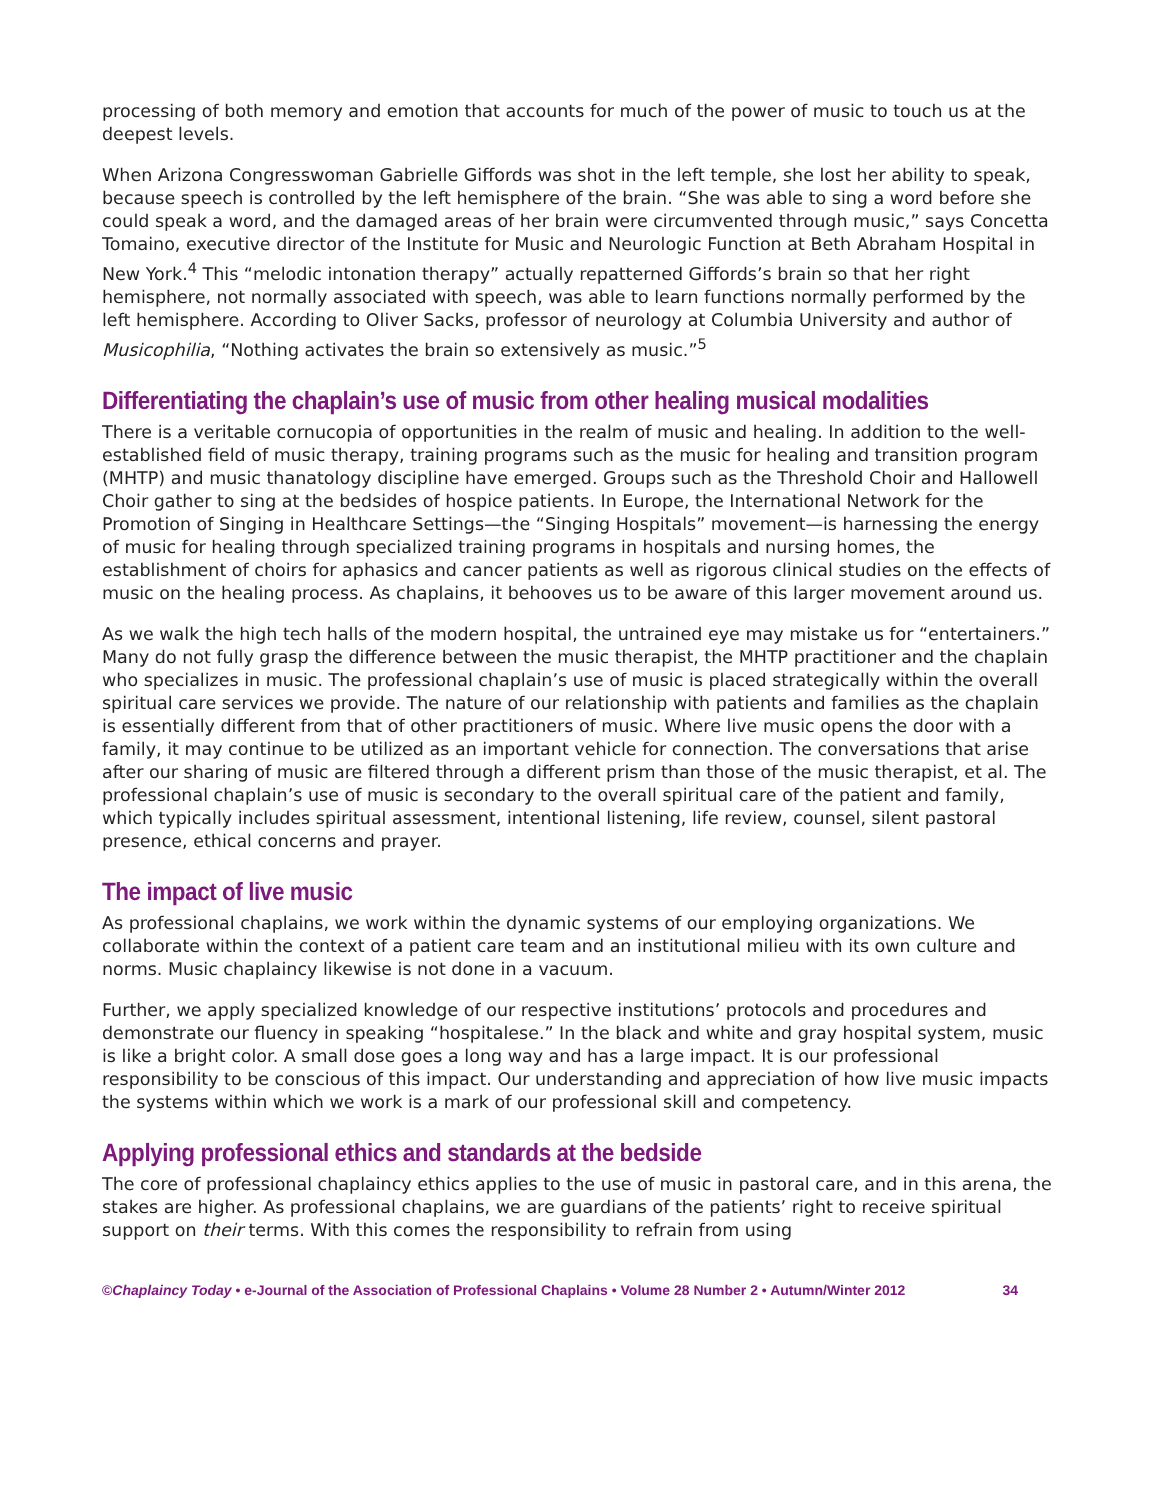processing of both memory and emotion that accounts for much of the power of music to touch us at the deepest levels.
When Arizona Congresswoman Gabrielle Giffords was shot in the left temple, she lost her ability to speak, because speech is controlled by the left hemisphere of the brain. “She was able to sing a word before she could speak a word, and the damaged areas of her brain were circumvented through music,” says Concetta Tomaino, executive director of the Institute for Music and Neurologic Function at Beth Abraham Hospital in New York.<sup>4</sup> This “melodic intonation therapy” actually repatterned Giffords’s brain so that her right hemisphere, not normally associated with speech, was able to learn functions normally performed by the left hemisphere. According to Oliver Sacks, professor of neurology at Columbia University and author of Musicophilia, “Nothing activates the brain so extensively as music.”<sup>5</sup>
Differentiating the chaplain’s use of music from other healing musical modalities
There is a veritable cornucopia of opportunities in the realm of music and healing. In addition to the well-established field of music therapy, training programs such as the music for healing and transition program (MHTP) and music thanatology discipline have emerged. Groups such as the Threshold Choir and Hallowell Choir gather to sing at the bedsides of hospice patients. In Europe, the International Network for the Promotion of Singing in Healthcare Settings—the “Singing Hospitals” movement—is harnessing the energy of music for healing through specialized training programs in hospitals and nursing homes, the establishment of choirs for aphasics and cancer patients as well as rigorous clinical studies on the effects of music on the healing process. As chaplains, it behooves us to be aware of this larger movement around us.
As we walk the high tech halls of the modern hospital, the untrained eye may mistake us for “entertainers.” Many do not fully grasp the difference between the music therapist, the MHTP practitioner and the chaplain who specializes in music. The professional chaplain’s use of music is placed strategically within the overall spiritual care services we provide. The nature of our relationship with patients and families as the chaplain is essentially different from that of other practitioners of music. Where live music opens the door with a family, it may continue to be utilized as an important vehicle for connection. The conversations that arise after our sharing of music are filtered through a different prism than those of the music therapist, et al. The professional chaplain’s use of music is secondary to the overall spiritual care of the patient and family, which typically includes spiritual assessment, intentional listening, life review, counsel, silent pastoral presence, ethical concerns and prayer.
The impact of live music
As professional chaplains, we work within the dynamic systems of our employing organizations. We collaborate within the context of a patient care team and an institutional milieu with its own culture and norms. Music chaplaincy likewise is not done in a vacuum.
Further, we apply specialized knowledge of our respective institutions’ protocols and procedures and demonstrate our fluency in speaking “hospitalese.” In the black and white and gray hospital system, music is like a bright color. A small dose goes a long way and has a large impact. It is our professional responsibility to be conscious of this impact. Our understanding and appreciation of how live music impacts the systems within which we work is a mark of our professional skill and competency.
Applying professional ethics and standards at the bedside
The core of professional chaplaincy ethics applies to the use of music in pastoral care, and in this arena, the stakes are higher. As professional chaplains, we are guardians of the patients’ right to receive spiritual support on their terms. With this comes the responsibility to refrain from using
©Chaplaincy Today • e-Journal of the Association of Professional Chaplains • Volume 28 Number 2 • Autumn/Winter 2012 34